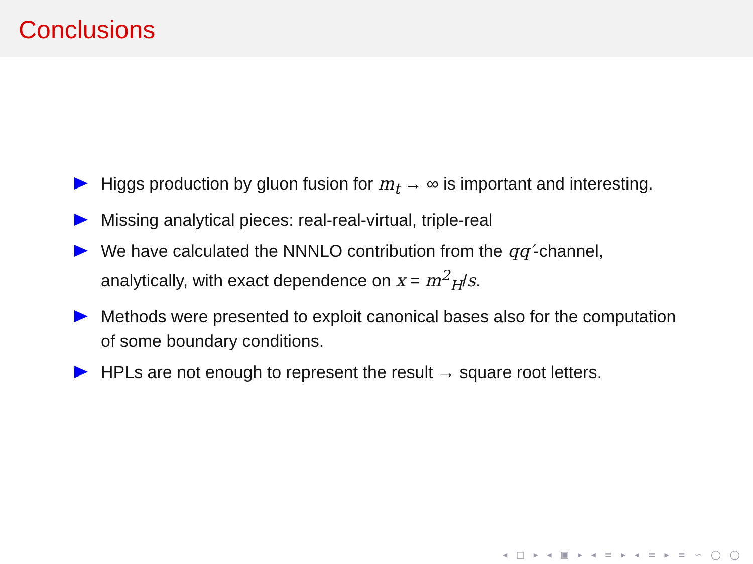Conclusions
Higgs production by gluon fusion for m<sub>t</sub> → ∞ is important and interesting.
Missing analytical pieces: real-real-virtual, triple-real
We have calculated the NNNLO contribution from the qq′-channel, analytically, with exact dependence on x = m<sup>2</sup><sub>H</sub>/s.
Methods were presented to exploit canonical bases also for the computation of some boundary conditions.
HPLs are not enough to represent the result → square root letters.
◂ □ ▸ ◂ ▣ ▸ ◂ ≡ ▸ ◂ ≡ ▸ ≡ ∽ ◯ ◯